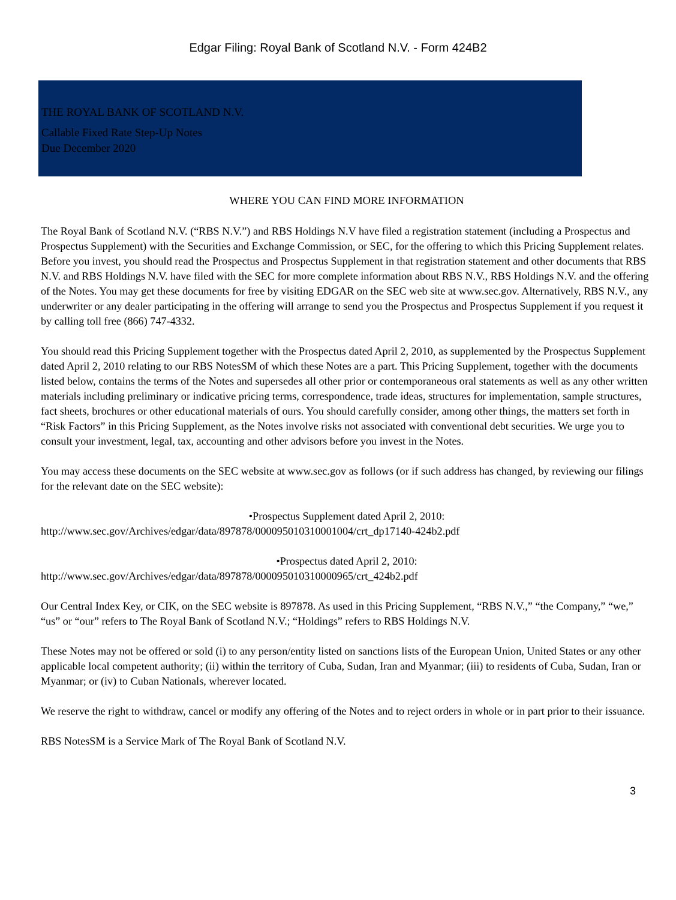Edgar Filing: Royal Bank of Scotland N.V. - Form 424B2
THE ROYAL BANK OF SCOTLAND N.V.
Callable Fixed Rate Step-Up Notes
Due December 2020
WHERE YOU CAN FIND MORE INFORMATION
The Royal Bank of Scotland N.V. (“RBS N.V.”) and RBS Holdings N.V have filed a registration statement (including a Prospectus and Prospectus Supplement) with the Securities and Exchange Commission, or SEC, for the offering to which this Pricing Supplement relates. Before you invest, you should read the Prospectus and Prospectus Supplement in that registration statement and other documents that RBS N.V. and RBS Holdings N.V. have filed with the SEC for more complete information about RBS N.V., RBS Holdings N.V. and the offering of the Notes. You may get these documents for free by visiting EDGAR on the SEC web site at www.sec.gov. Alternatively, RBS N.V., any underwriter or any dealer participating in the offering will arrange to send you the Prospectus and Prospectus Supplement if you request it by calling toll free (866) 747-4332.
You should read this Pricing Supplement together with the Prospectus dated April 2, 2010, as supplemented by the Prospectus Supplement dated April 2, 2010 relating to our RBS NotesSM of which these Notes are a part. This Pricing Supplement, together with the documents listed below, contains the terms of the Notes and supersedes all other prior or contemporaneous oral statements as well as any other written materials including preliminary or indicative pricing terms, correspondence, trade ideas, structures for implementation, sample structures, fact sheets, brochures or other educational materials of ours. You should carefully consider, among other things, the matters set forth in “Risk Factors” in this Pricing Supplement, as the Notes involve risks not associated with conventional debt securities. We urge you to consult your investment, legal, tax, accounting and other advisors before you invest in the Notes.
You may access these documents on the SEC website at www.sec.gov as follows (or if such address has changed, by reviewing our filings for the relevant date on the SEC website):
•Prospectus Supplement dated April 2, 2010:
http://www.sec.gov/Archives/edgar/data/897878/000095010310001004/crt_dp17140-424b2.pdf
•Prospectus dated April 2, 2010:
http://www.sec.gov/Archives/edgar/data/897878/000095010310000965/crt_424b2.pdf
Our Central Index Key, or CIK, on the SEC website is 897878. As used in this Pricing Supplement, “RBS N.V.,” “the Company,” “we,” “us” or “our” refers to The Royal Bank of Scotland N.V.; “Holdings” refers to RBS Holdings N.V.
These Notes may not be offered or sold (i) to any person/entity listed on sanctions lists of the European Union, United States or any other applicable local competent authority; (ii) within the territory of Cuba, Sudan, Iran and Myanmar; (iii) to residents of Cuba, Sudan, Iran or Myanmar; or (iv) to Cuban Nationals, wherever located.
We reserve the right to withdraw, cancel or modify any offering of the Notes and to reject orders in whole or in part prior to their issuance.
RBS NotesSM is a Service Mark of The Royal Bank of Scotland N.V.
3